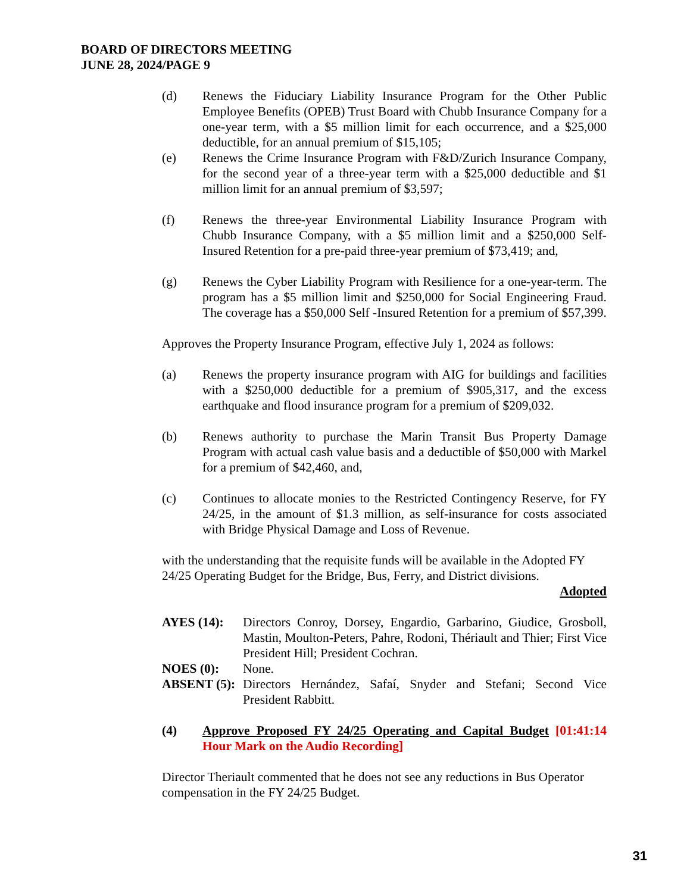BOARD OF DIRECTORS MEETING
JUNE 28, 2024/PAGE 9
(d) Renews the Fiduciary Liability Insurance Program for the Other Public Employee Benefits (OPEB) Trust Board with Chubb Insurance Company for a one-year term, with a $5 million limit for each occurrence, and a $25,000 deductible, for an annual premium of $15,105;
(e) Renews the Crime Insurance Program with F&D/Zurich Insurance Company, for the second year of a three-year term with a $25,000 deductible and $1 million limit for an annual premium of $3,597;
(f) Renews the three-year Environmental Liability Insurance Program with Chubb Insurance Company, with a $5 million limit and a $250,000 Self-Insured Retention for a pre-paid three-year premium of $73,419; and,
(g) Renews the Cyber Liability Program with Resilience for a one-year-term. The program has a $5 million limit and $250,000 for Social Engineering Fraud. The coverage has a $50,000 Self -Insured Retention for a premium of $57,399.
Approves the Property Insurance Program, effective July 1, 2024 as follows:
(a) Renews the property insurance program with AIG for buildings and facilities with a $250,000 deductible for a premium of $905,317, and the excess earthquake and flood insurance program for a premium of $209,032.
(b) Renews authority to purchase the Marin Transit Bus Property Damage Program with actual cash value basis and a deductible of $50,000 with Markel for a premium of $42,460, and,
(c) Continues to allocate monies to the Restricted Contingency Reserve, for FY 24/25, in the amount of $1.3 million, as self-insurance for costs associated with Bridge Physical Damage and Loss of Revenue.
with the understanding that the requisite funds will be available in the Adopted FY 24/25 Operating Budget for the Bridge, Bus, Ferry, and District divisions.
Adopted
AYES (14): Directors Conroy, Dorsey, Engardio, Garbarino, Giudice, Grosboll, Mastin, Moulton-Peters, Pahre, Rodoni, Thériault and Thier; First Vice President Hill; President Cochran.
NOES (0): None.
ABSENT (5): Directors Hernández, Safaí, Snyder and Stefani; Second Vice President Rabbitt.
(4) Approve Proposed FY 24/25 Operating and Capital Budget [01:41:14 Hour Mark on the Audio Recording]
Director Theriault commented that he does not see any reductions in Bus Operator compensation in the FY 24/25 Budget.
31